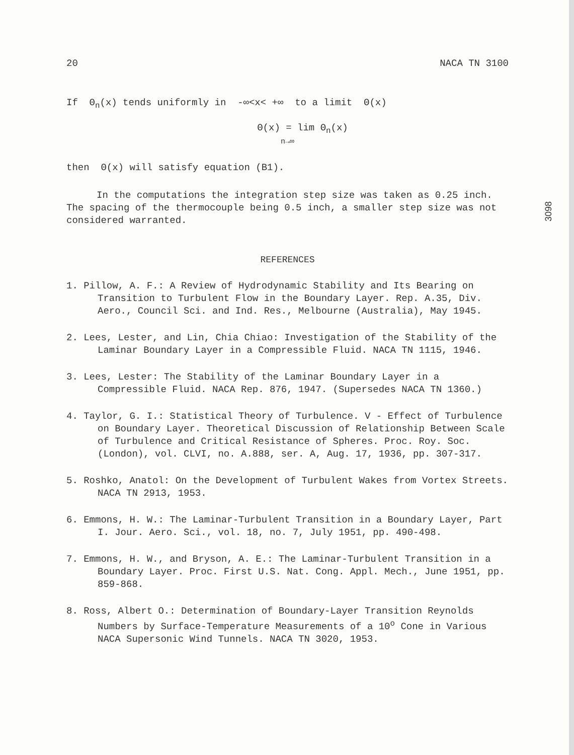20 NACA TN 3100
If Θ<sub>n</sub>(x) tends uniformly in -∞<x< +∞ to a limit Θ(x)
Θ(x) = lim Θ<sub>n</sub>(x)
n→∞
then Θ(x) will satisfy equation (B1).
In the computations the integration step size was taken as 0.25 inch. The spacing of the thermocouple being 0.5 inch, a smaller step size was not considered warranted.
REFERENCES
1. Pillow, A. F.: A Review of Hydrodynamic Stability and Its Bearing on Transition to Turbulent Flow in the Boundary Layer. Rep. A.35, Div. Aero., Council Sci. and Ind. Res., Melbourne (Australia), May 1945.
2. Lees, Lester, and Lin, Chia Chiao: Investigation of the Stability of the Laminar Boundary Layer in a Compressible Fluid. NACA TN 1115, 1946.
3. Lees, Lester: The Stability of the Laminar Boundary Layer in a Compressible Fluid. NACA Rep. 876, 1947. (Supersedes NACA TN 1360.)
4. Taylor, G. I.: Statistical Theory of Turbulence. V - Effect of Turbulence on Boundary Layer. Theoretical Discussion of Relationship Between Scale of Turbulence and Critical Resistance of Spheres. Proc. Roy. Soc. (London), vol. CLVI, no. A.888, ser. A, Aug. 17, 1936, pp. 307-317.
5. Roshko, Anatol: On the Development of Turbulent Wakes from Vortex Streets. NACA TN 2913, 1953.
6. Emmons, H. W.: The Laminar-Turbulent Transition in a Boundary Layer, Part I. Jour. Aero. Sci., vol. 18, no. 7, July 1951, pp. 490-498.
7. Emmons, H. W., and Bryson, A. E.: The Laminar-Turbulent Transition in a Boundary Layer. Proc. First U.S. Nat. Cong. Appl. Mech., June 1951, pp. 859-868.
8. Ross, Albert O.: Determination of Boundary-Layer Transition Reynolds Numbers by Surface-Temperature Measurements of a 10<sup>o</sup> Cone in Various NACA Supersonic Wind Tunnels. NACA TN 3020, 1953.
3098